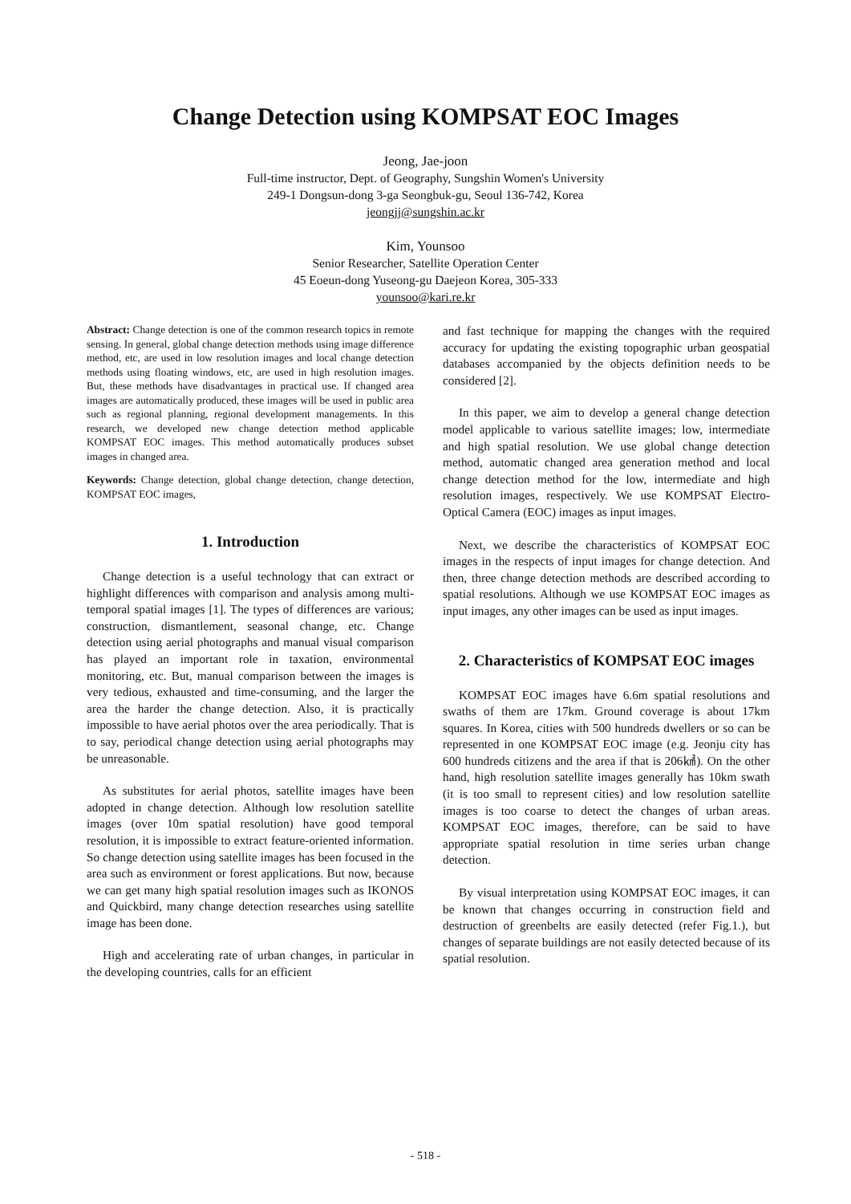Change Detection using KOMPSAT EOC Images
Jeong, Jae-joon
Full-time instructor, Dept. of Geography, Sungshin Women's University
249-1 Dongsun-dong 3-ga Seongbuk-gu, Seoul 136-742, Korea
jeongjj@sungshin.ac.kr
Kim, Younsoo
Senior Researcher, Satellite Operation Center
45 Eoeun-dong Yuseong-gu Daejeon Korea, 305-333
younsoo@kari.re.kr
Abstract: Change detection is one of the common research topics in remote sensing. In general, global change detection methods using image difference method, etc, are used in low resolution images and local change detection methods using floating windows, etc, are used in high resolution images. But, these methods have disadvantages in practical use. If changed area images are automatically produced, these images will be used in public area such as regional planning, regional development managements. In this research, we developed new change detection method applicable KOMPSAT EOC images. This method automatically produces subset images in changed area.
Keywords: Change detection, global change detection, change detection, KOMPSAT EOC images,
1. Introduction
Change detection is a useful technology that can extract or highlight differences with comparison and analysis among multi-temporal spatial images [1]. The types of differences are various; construction, dismantlement, seasonal change, etc. Change detection using aerial photographs and manual visual comparison has played an important role in taxation, environmental monitoring, etc. But, manual comparison between the images is very tedious, exhausted and time-consuming, and the larger the area the harder the change detection. Also, it is practically impossible to have aerial photos over the area periodically. That is to say, periodical change detection using aerial photographs may be unreasonable.
As substitutes for aerial photos, satellite images have been adopted in change detection. Although low resolution satellite images (over 10m spatial resolution) have good temporal resolution, it is impossible to extract feature-oriented information. So change detection using satellite images has been focused in the area such as environment or forest applications. But now, because we can get many high spatial resolution images such as IKONOS and Quickbird, many change detection researches using satellite image has been done.
High and accelerating rate of urban changes, in particular in the developing countries, calls for an efficient
and fast technique for mapping the changes with the required accuracy for updating the existing topographic urban geospatial databases accompanied by the objects definition needs to be considered [2].
In this paper, we aim to develop a general change detection model applicable to various satellite images; low, intermediate and high spatial resolution. We use global change detection method, automatic changed area generation method and local change detection method for the low, intermediate and high resolution images, respectively. We use KOMPSAT Electro-Optical Camera (EOC) images as input images.
Next, we describe the characteristics of KOMPSAT EOC images in the respects of input images for change detection. And then, three change detection methods are described according to spatial resolutions. Although we use KOMPSAT EOC images as input images, any other images can be used as input images.
2. Characteristics of KOMPSAT EOC images
KOMPSAT EOC images have 6.6m spatial resolutions and swaths of them are 17km. Ground coverage is about 17km squares. In Korea, cities with 500 hundreds dwellers or so can be represented in one KOMPSAT EOC image (e.g. Jeonju city has 600 hundreds citizens and the area if that is 206㎢). On the other hand, high resolution satellite images generally has 10km swath (it is too small to represent cities) and low resolution satellite images is too coarse to detect the changes of urban areas. KOMPSAT EOC images, therefore, can be said to have appropriate spatial resolution in time series urban change detection.
By visual interpretation using KOMPSAT EOC images, it can be known that changes occurring in construction field and destruction of greenbelts are easily detected (refer Fig.1.), but changes of separate buildings are not easily detected because of its spatial resolution.
- 518 -